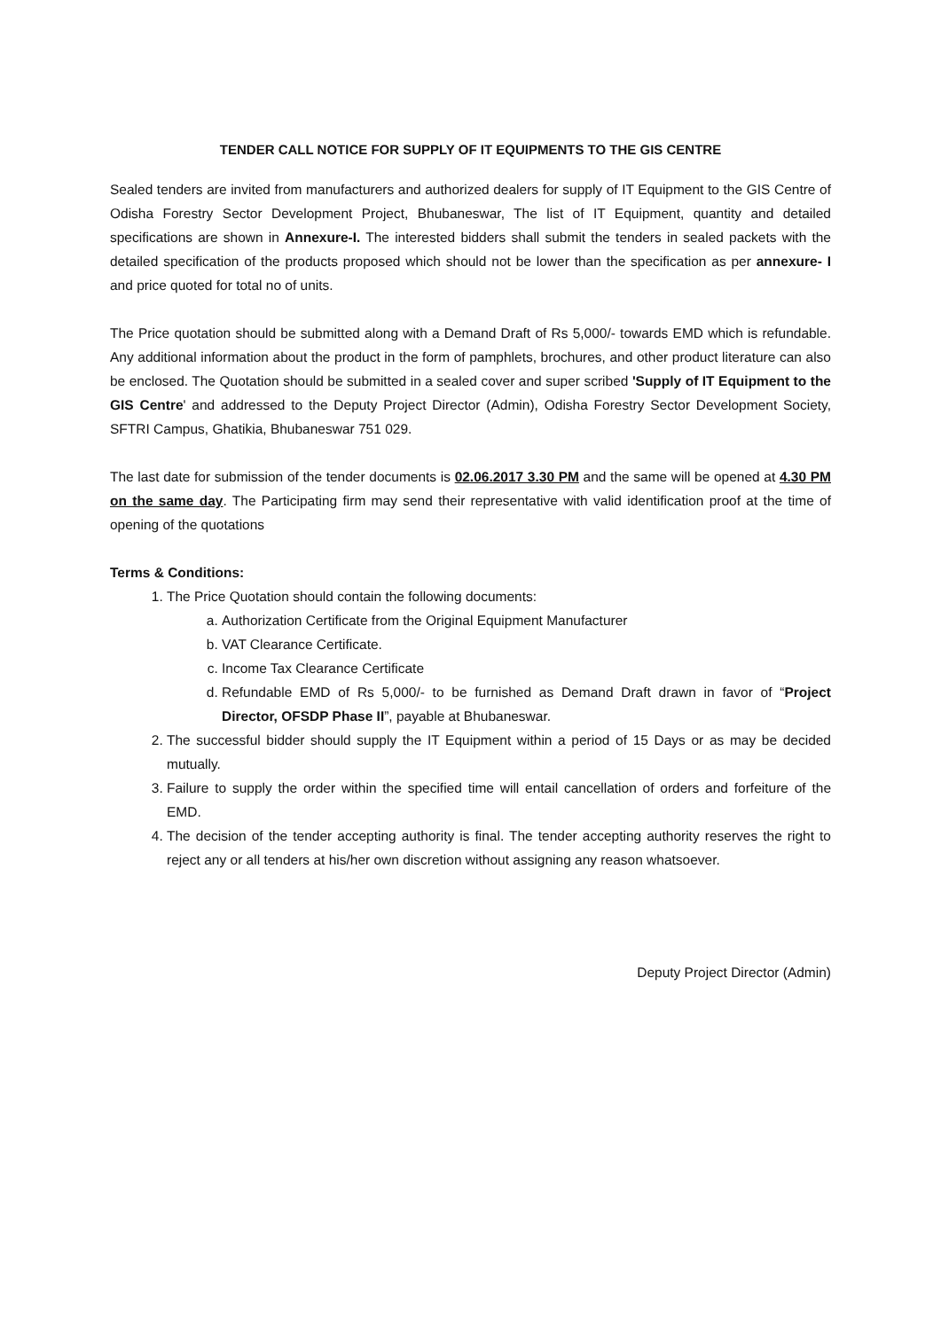TENDER CALL NOTICE FOR SUPPLY OF IT EQUIPMENTS TO THE GIS CENTRE
Sealed tenders are invited from manufacturers and authorized dealers for supply of IT Equipment to the GIS Centre of Odisha Forestry Sector Development Project, Bhubaneswar, The list of IT Equipment, quantity and detailed specifications are shown in Annexure-I. The interested bidders shall submit the tenders in sealed packets with the detailed specification of the products proposed which should not be lower than the specification as per annexure- I and price quoted for total no of units.
The Price quotation should be submitted along with a Demand Draft of Rs 5,000/- towards EMD which is refundable. Any additional information about the product in the form of pamphlets, brochures, and other product literature can also be enclosed. The Quotation should be submitted in a sealed cover and super scribed 'Supply of IT Equipment to the GIS Centre' and addressed to the Deputy Project Director (Admin), Odisha Forestry Sector Development Society, SFTRI Campus, Ghatikia, Bhubaneswar 751 029.
The last date for submission of the tender documents is 02.06.2017 3.30 PM and the same will be opened at 4.30 PM on the same day. The Participating firm may send their representative with valid identification proof at the time of opening of the quotations
Terms & Conditions:
1. The Price Quotation should contain the following documents:
a. Authorization Certificate from the Original Equipment Manufacturer
b. VAT Clearance Certificate.
c. Income Tax Clearance Certificate
d. Refundable EMD of Rs 5,000/- to be furnished as Demand Draft drawn in favor of “Project Director, OFSDP Phase II”, payable at Bhubaneswar.
2. The successful bidder should supply the IT Equipment within a period of 15 Days or as may be decided mutually.
3. Failure to supply the order within the specified time will entail cancellation of orders and forfeiture of the EMD.
4. The decision of the tender accepting authority is final. The tender accepting authority reserves the right to reject any or all tenders at his/her own discretion without assigning any reason whatsoever.
Deputy Project Director (Admin)